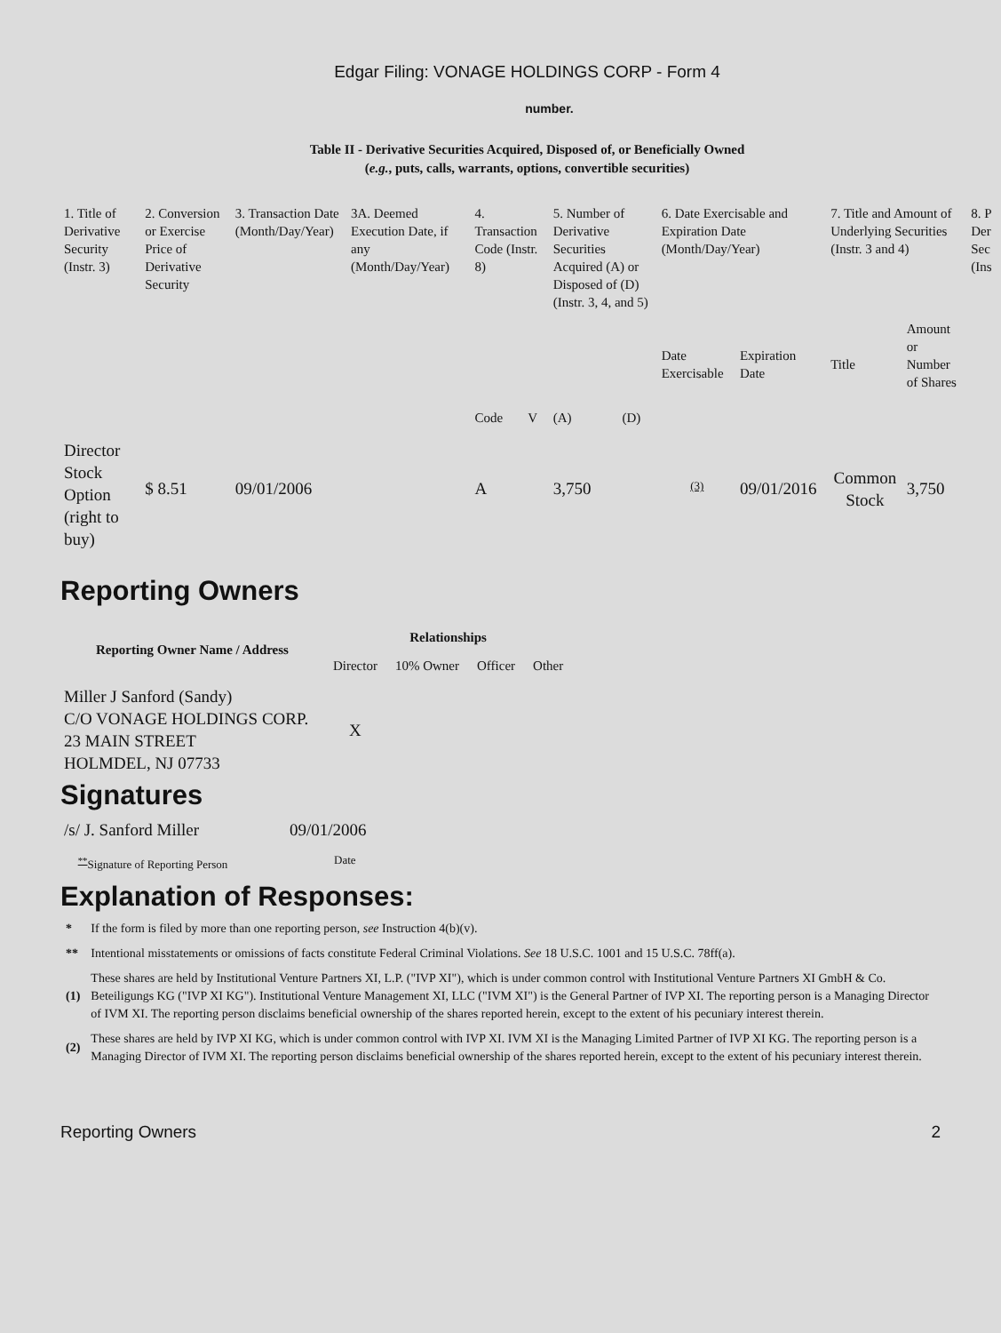Edgar Filing: VONAGE HOLDINGS CORP - Form 4
number.
Table II - Derivative Securities Acquired, Disposed of, or Beneficially Owned
(e.g., puts, calls, warrants, options, convertible securities)
| 1. Title of Derivative Security (Instr. 3) | 2. Conversion or Exercise Price of Derivative Security | 3. Transaction Date (Month/Day/Year) | 3A. Deemed Execution Date, if any (Month/Day/Year) | 4. Transaction Code (Instr. 8) | | 5. Number of Derivative Securities Acquired (A) or Disposed of (D) (Instr. 3, 4, and 5) | | 6. Date Exercisable and Expiration Date (Month/Day/Year) | | 7. Title and Amount of Underlying Securities (Instr. 3 and 4) | | 8. P Der Sec (Ins |
| --- | --- | --- | --- | --- | --- | --- | --- | --- | --- | --- | --- | --- |
| | | | | Code | V | (A) | (D) | Date Exercisable | Expiration Date | Title | Amount or Number of Shares | |
| Director Stock Option (right to buy) | $ 8.51 | 09/01/2006 | | A | | 3,750 | | <sup>(3)</sup> | 09/01/2016 | Common Stock | 3,750 | |
Reporting Owners
| Reporting Owner Name / Address | Relationships | | | |
| --- | --- | --- | --- | --- |
| | Director | 10% Owner | Officer | Other |
| Miller J Sanford (Sandy) C/O VONAGE HOLDINGS CORP. 23 MAIN STREET HOLMDEL, NJ 07733 | X | | | |
Signatures
| /s/ J. Sanford Miller | 09/01/2006 |
| <sup>**</sup> Signature of Reporting Person | Date |
Explanation of Responses:
| * | If the form is filed by more than one reporting person, see Instruction 4(b)(v). |
| ** | Intentional misstatements or omissions of facts constitute Federal Criminal Violations. See 18 U.S.C. 1001 and 15 U.S.C. 78ff(a). |
| (1) | These shares are held by Institutional Venture Partners XI, L.P. ("IVP XI"), which is under common control with Institutional Venture Partners XI GmbH & Co. Beteiligungs KG ("IVP XI KG"). Institutional Venture Management XI, LLC ("IVM XI") is the General Partner of IVP XI. The reporting person is a Managing Director of IVM XI. The reporting person disclaims beneficial ownership of the shares reported herein, except to the extent of his pecuniary interest therein. |
| (2) | These shares are held by IVP XI KG, which is under common control with IVP XI. IVM XI is the Managing Limited Partner of IVP XI KG. The reporting person is a Managing Director of IVM XI. The reporting person disclaims beneficial ownership of the shares reported herein, except to the extent of his pecuniary interest therein. |
Reporting Owners 2